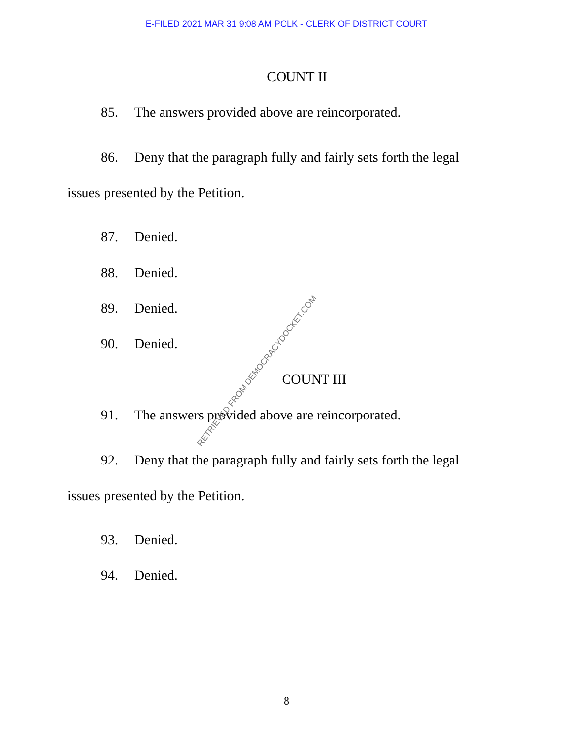E-FILED 2021 MAR 31 9:08 AM POLK - CLERK OF DISTRICT COURT
COUNT II
85. The answers provided above are reincorporated.
86. Deny that the paragraph fully and fairly sets forth the legal issues presented by the Petition.
87. Denied.
88. Denied.
89. Denied.
90. Denied.
COUNT III
91. The answers provided above are reincorporated.
92. Deny that the paragraph fully and fairly sets forth the legal issues presented by the Petition.
93. Denied.
94. Denied.
RETRIEVED FROM DEMOCRACYDOCKET.COM
8